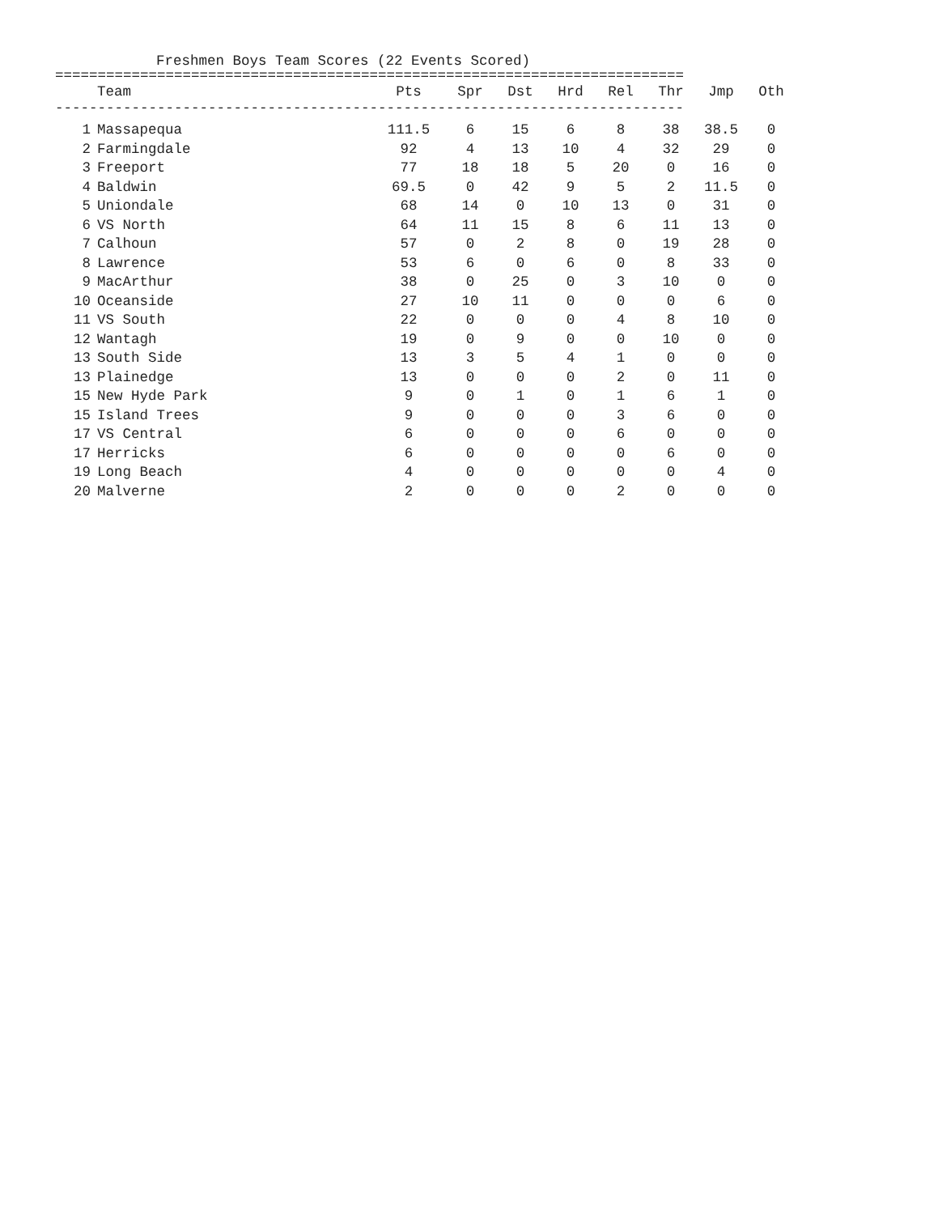Freshmen Boys Team Scores (22 Events Scored)
==========================================================================
| | Team | Pts | Spr | Dst | Hrd | Rel | Thr | Jmp | Oth |
| --- | --- | --- | --- | --- | --- | --- | --- | --- | --- |
--------------------------------------------------------------------------
| 1 | Massapequa | 111.5 | 6 | 15 | 6 | 8 | 38 | 38.5 | 0 |
| 2 | Farmingdale | 92 | 4 | 13 | 10 | 4 | 32 | 29 | 0 |
| 3 | Freeport | 77 | 18 | 18 | 5 | 20 | 0 | 16 | 0 |
| 4 | Baldwin | 69.5 | 0 | 42 | 9 | 5 | 2 | 11.5 | 0 |
| 5 | Uniondale | 68 | 14 | 0 | 10 | 13 | 0 | 31 | 0 |
| 6 | VS North | 64 | 11 | 15 | 8 | 6 | 11 | 13 | 0 |
| 7 | Calhoun | 57 | 0 | 2 | 8 | 0 | 19 | 28 | 0 |
| 8 | Lawrence | 53 | 6 | 0 | 6 | 0 | 8 | 33 | 0 |
| 9 | MacArthur | 38 | 0 | 25 | 0 | 3 | 10 | 0 | 0 |
| 10 | Oceanside | 27 | 10 | 11 | 0 | 0 | 0 | 6 | 0 |
| 11 | VS South | 22 | 0 | 0 | 0 | 4 | 8 | 10 | 0 |
| 12 | Wantagh | 19 | 0 | 9 | 0 | 0 | 10 | 0 | 0 |
| 13 | South Side | 13 | 3 | 5 | 4 | 1 | 0 | 0 | 0 |
| 13 | Plainedge | 13 | 0 | 0 | 0 | 2 | 0 | 11 | 0 |
| 15 | New Hyde Park | 9 | 0 | 1 | 0 | 1 | 6 | 1 | 0 |
| 15 | Island Trees | 9 | 0 | 0 | 0 | 3 | 6 | 0 | 0 |
| 17 | VS Central | 6 | 0 | 0 | 0 | 6 | 0 | 0 | 0 |
| 17 | Herricks | 6 | 0 | 0 | 0 | 0 | 6 | 0 | 0 |
| 19 | Long Beach | 4 | 0 | 0 | 0 | 0 | 0 | 4 | 0 |
| 20 | Malverne | 2 | 0 | 0 | 0 | 2 | 0 | 0 | 0 |